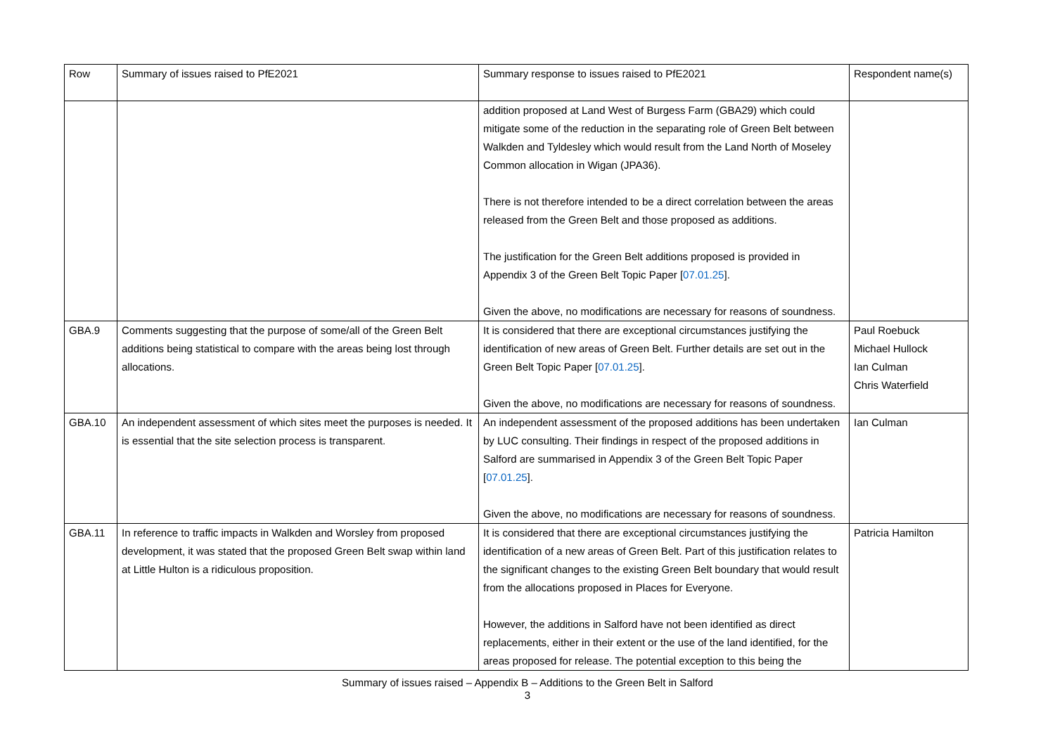| Row | Summary of issues raised to PfE2021 | Summary response to issues raised to PfE2021 | Respondent name(s) |
| --- | --- | --- | --- |
| | | addition proposed at Land West of Burgess Farm (GBA29) which could mitigate some of the reduction in the separating role of Green Belt between Walkden and Tyldesley which would result from the Land North of Moseley Common allocation in Wigan (JPA36). There is not therefore intended to be a direct correlation between the areas released from the Green Belt and those proposed as additions. The justification for the Green Belt additions proposed is provided in Appendix 3 of the Green Belt Topic Paper [ 07.01.25 ]. Given the above, no modifications are necessary for reasons of soundness. | |
| GBA.9 | Comments suggesting that the purpose of some/all of the Green Belt additions being statistical to compare with the areas being lost through allocations. | It is considered that there are exceptional circumstances justifying the identification of new areas of Green Belt. Further details are set out in the Green Belt Topic Paper [ 07.01.25 ]. Given the above, no modifications are necessary for reasons of soundness. | Paul Roebuck Michael Hullock Ian Culman Chris Waterfield |
| GBA.10 | An independent assessment of which sites meet the purposes is needed. It is essential that the site selection process is transparent. | An independent assessment of the proposed additions has been undertaken by LUC consulting. Their findings in respect of the proposed additions in Salford are summarised in Appendix 3 of the Green Belt Topic Paper [ 07.01.25 ]. Given the above, no modifications are necessary for reasons of soundness. | Ian Culman |
| GBA.11 | In reference to traffic impacts in Walkden and Worsley from proposed development, it was stated that the proposed Green Belt swap within land at Little Hulton is a ridiculous proposition. | It is considered that there are exceptional circumstances justifying the identification of a new areas of Green Belt. Part of this justification relates to the significant changes to the existing Green Belt boundary that would result from the allocations proposed in Places for Everyone. However, the additions in Salford have not been identified as direct replacements, either in their extent or the use of the land identified, for the areas proposed for release. The potential exception to this being the | Patricia Hamilton |
Summary of issues raised – Appendix B – Additions to the Green Belt in Salford
3